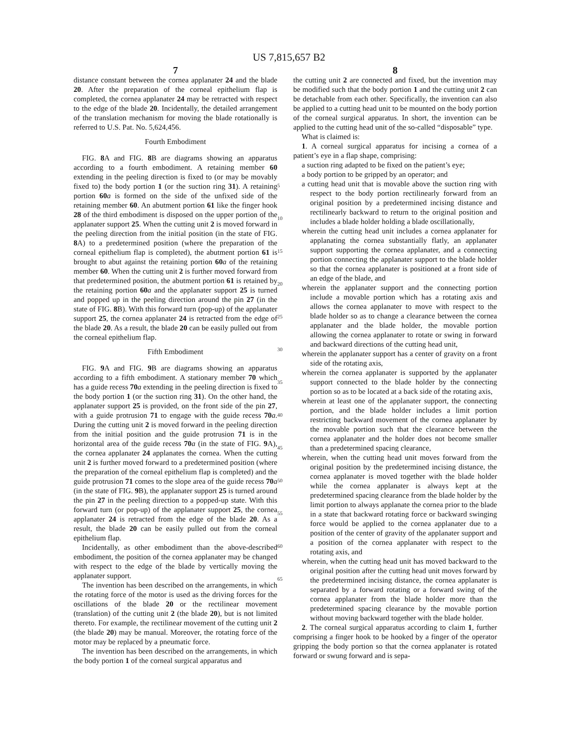US 7,815,657 B2
7
distance constant between the cornea applanater 24 and the blade 20. After the preparation of the corneal epithelium flap is completed, the cornea applanater 24 may be retracted with respect to the edge of the blade 20. Incidentally, the detailed arrangement of the translation mechanism for moving the blade rotationally is referred to U.S. Pat. No. 5,624,456.
Fourth Embodiment
FIG. 8 A and FIG. 8 B are diagrams showing an apparatus according to a fourth embodiment. A retaining member 60 extending in the peeling direction is fixed to (or may be movably fixed to) the body portion 1 (or the suction ring 31). A retaining portion 60 a is formed on the side of the unfixed side of the retaining member 60. An abutment portion 61 like the finger hook 28 of the third embodiment is disposed on the upper portion of the applanater support 25. When the cutting unit 2 is moved forward in the peeling direction from the initial position (in the state of FIG. 8 A) to a predetermined position (where the preparation of the corneal epithelium flap is completed), the abutment portion 61 is brought to abut against the retaining portion 60 a of the retaining member 60. When the cutting unit 2 is further moved forward from that predetermined position, the abutment portion 61 is retained by the retaining portion 60 a and the applanater support 25 is turned and popped up in the peeling direction around the pin 27 (in the state of FIG. 8 B). With this forward turn (pop-up) of the applanater support 25, the cornea applanater 24 is retracted from the edge of the blade 20. As a result, the blade 20 can be easily pulled out from the corneal epithelium flap.
Fifth Embodiment
FIG. 9 A and FIG. 9 B are diagrams showing an apparatus according to a fifth embodiment. A stationary member 70 which has a guide recess 70 a extending in the peeling direction is fixed to the body portion 1 (or the suction ring 31). On the other hand, the applanater support 25 is provided, on the front side of the pin 27, with a guide protrusion 71 to engage with the guide recess 70 a. During the cutting unit 2 is moved forward in the peeling direction from the initial position and the guide protrusion 71 is in the horizontal area of the guide recess 70 a (in the state of FIG. 9 A), the cornea applanater 24 applanates the cornea. When the cutting unit 2 is further moved forward to a predetermined position (where the preparation of the corneal epithelium flap is completed) and the guide protrusion 71 comes to the slope area of the guide recess 70 a (in the state of FIG. 9 B), the applanater support 25 is turned around the pin 27 in the peeling direction to a popped-up state. With this forward turn (or pop-up) of the applanater support 25, the cornea applanater 24 is retracted from the edge of the blade 20. As a result, the blade 20 can be easily pulled out from the corneal epithelium flap.
Incidentally, as other embodiment than the above-described embodiment, the position of the cornea applanater may be changed with respect to the edge of the blade by vertically moving the applanater support.
The invention has been described on the arrangements, in which the rotating force of the motor is used as the driving forces for the oscillations of the blade 20 or the rectilinear movement (translation) of the cutting unit 2 (the blade 20), but is not limited thereto. For example, the rectilinear movement of the cutting unit 2 (the blade 20) may be manual. Moreover, the rotating force of the motor may be replaced by a pneumatic force.
The invention has been described on the arrangements, in which the body portion 1 of the corneal surgical apparatus and
5
10
15
20
25
30
35
40
45
50
55
60
65
8
the cutting unit 2 are connected and fixed, but the invention may be modified such that the body portion 1 and the cutting unit 2 can be detachable from each other. Specifically, the invention can also be applied to a cutting head unit to be mounted on the body portion of the corneal surgical apparatus. In short, the invention can be applied to the cutting head unit of the so-called “disposable” type.
What is claimed is:
1. A corneal surgical apparatus for incising a cornea of a patient’s eye in a flap shape, comprising:
a suction ring adapted to be fixed on the patient’s eye;
a body portion to be gripped by an operator; and
a cutting head unit that is movable above the suction ring with respect to the body portion rectilinearly forward from an original position by a predetermined incising distance and rectilinearly backward to return to the original position and includes a blade holder holding a blade oscillationally,
wherein the cutting head unit includes a cornea applanater for applanating the cornea substantially flatly, an applanater support supporting the cornea applanater, and a connecting portion connecting the applanater support to the blade holder so that the cornea applanater is positioned at a front side of an edge of the blade, and
wherein the applanater support and the connecting portion include a movable portion which has a rotating axis and allows the cornea applanater to move with respect to the blade holder so as to change a clearance between the cornea applanater and the blade holder, the movable portion allowing the cornea applanater to rotate or swing in forward and backward directions of the cutting head unit,
wherein the applanater support has a center of gravity on a front side of the rotating axis,
wherein the cornea applanater is supported by the applanater support connected to the blade holder by the connecting portion so as to be located at a back side of the rotating axis,
wherein at least one of the applanater support, the connecting portion, and the blade holder includes a limit portion restricting backward movement of the cornea applanater by the movable portion such that the clearance between the cornea applanater and the holder does not become smaller than a predetermined spacing clearance,
wherein, when the cutting head unit moves forward from the original position by the predetermined incising distance, the cornea applanater is moved together with the blade holder while the cornea applanater is always kept at the predetermined spacing clearance from the blade holder by the limit portion to always applanate the cornea prior to the blade in a state that backward rotating force or backward swinging force would be applied to the cornea applanater due to a position of the center of gravity of the applanater support and a position of the cornea applanater with respect to the rotating axis, and
wherein, when the cutting head unit has moved backward to the original position after the cutting head unit moves forward by the predetermined incising distance, the cornea applanater is separated by a forward rotating or a forward swing of the cornea applanater from the blade holder more than the predetermined spacing clearance by the movable portion without moving backward together with the blade holder.
2. The corneal surgical apparatus according to claim 1, further comprising a finger hook to be hooked by a finger of the operator gripping the body portion so that the cornea applanater is rotated forward or swung forward and is sepa-